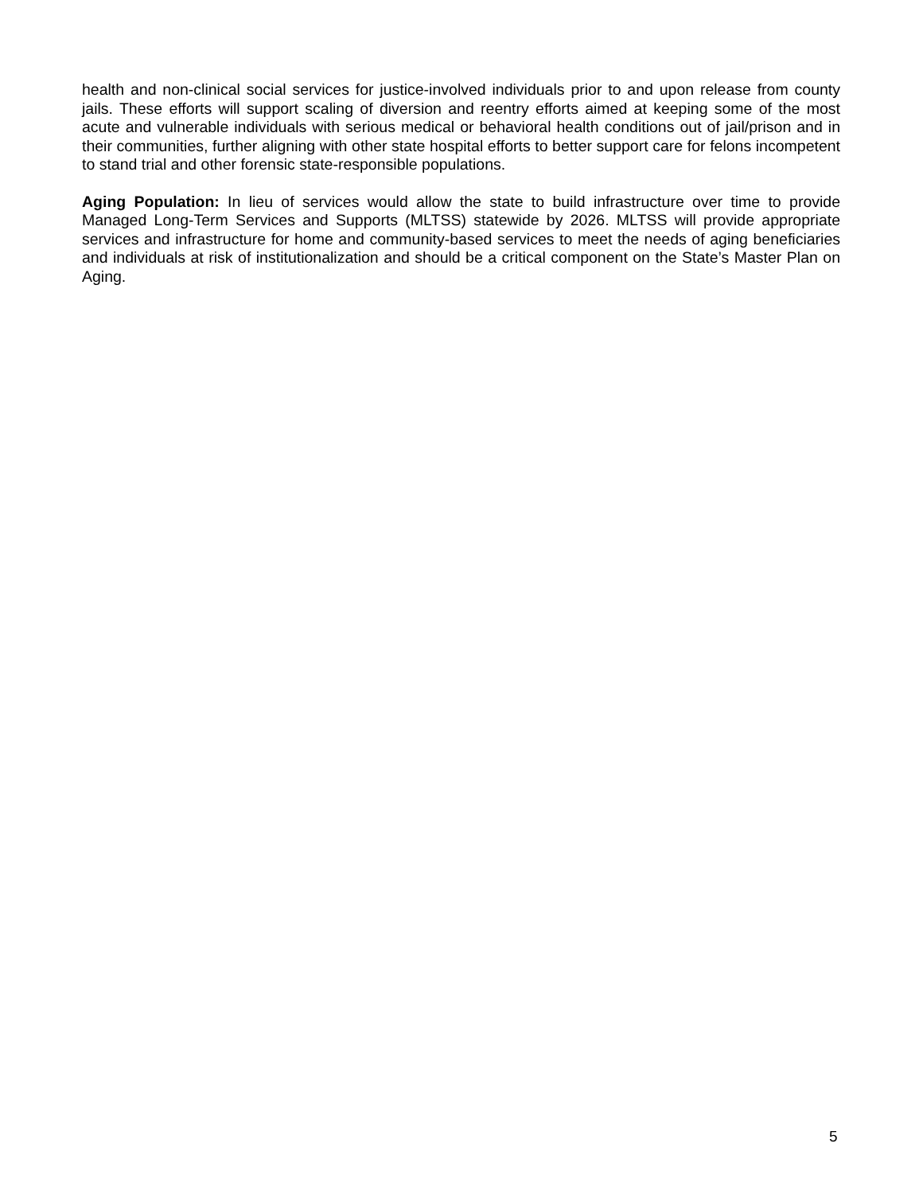health and non-clinical social services for justice-involved individuals prior to and upon release from county jails. These efforts will support scaling of diversion and reentry efforts aimed at keeping some of the most acute and vulnerable individuals with serious medical or behavioral health conditions out of jail/prison and in their communities, further aligning with other state hospital efforts to better support care for felons incompetent to stand trial and other forensic state-responsible populations.
Aging Population: In lieu of services would allow the state to build infrastructure over time to provide Managed Long-Term Services and Supports (MLTSS) statewide by 2026. MLTSS will provide appropriate services and infrastructure for home and community-based services to meet the needs of aging beneficiaries and individuals at risk of institutionalization and should be a critical component on the State’s Master Plan on Aging.
5